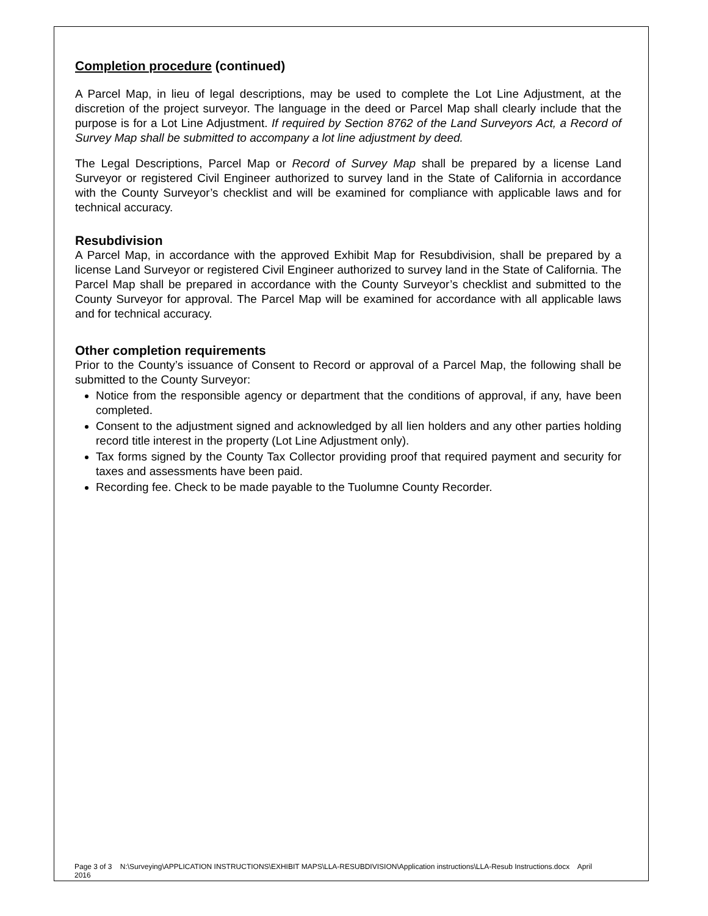Completion procedure (continued)
A Parcel Map, in lieu of legal descriptions, may be used to complete the Lot Line Adjustment, at the discretion of the project surveyor. The language in the deed or Parcel Map shall clearly include that the purpose is for a Lot Line Adjustment. If required by Section 8762 of the Land Surveyors Act, a Record of Survey Map shall be submitted to accompany a lot line adjustment by deed.
The Legal Descriptions, Parcel Map or Record of Survey Map shall be prepared by a license Land Surveyor or registered Civil Engineer authorized to survey land in the State of California in accordance with the County Surveyor’s checklist and will be examined for compliance with applicable laws and for technical accuracy.
Resubdivision
A Parcel Map, in accordance with the approved Exhibit Map for Resubdivision, shall be prepared by a license Land Surveyor or registered Civil Engineer authorized to survey land in the State of California. The Parcel Map shall be prepared in accordance with the County Surveyor’s checklist and submitted to the County Surveyor for approval. The Parcel Map will be examined for accordance with all applicable laws and for technical accuracy.
Other completion requirements
Prior to the County’s issuance of Consent to Record or approval of a Parcel Map, the following shall be submitted to the County Surveyor:
Notice from the responsible agency or department that the conditions of approval, if any, have been completed.
Consent to the adjustment signed and acknowledged by all lien holders and any other parties holding record title interest in the property (Lot Line Adjustment only).
Tax forms signed by the County Tax Collector providing proof that required payment and security for taxes and assessments have been paid.
Recording fee. Check to be made payable to the Tuolumne County Recorder.
Page 3 of 3 N:\Surveying\APPLICATION INSTRUCTIONS\EXHIBIT MAPS\LLA-RESUBDIVISION\Application instructions\LLA-Resub Instructions.docx April
2016